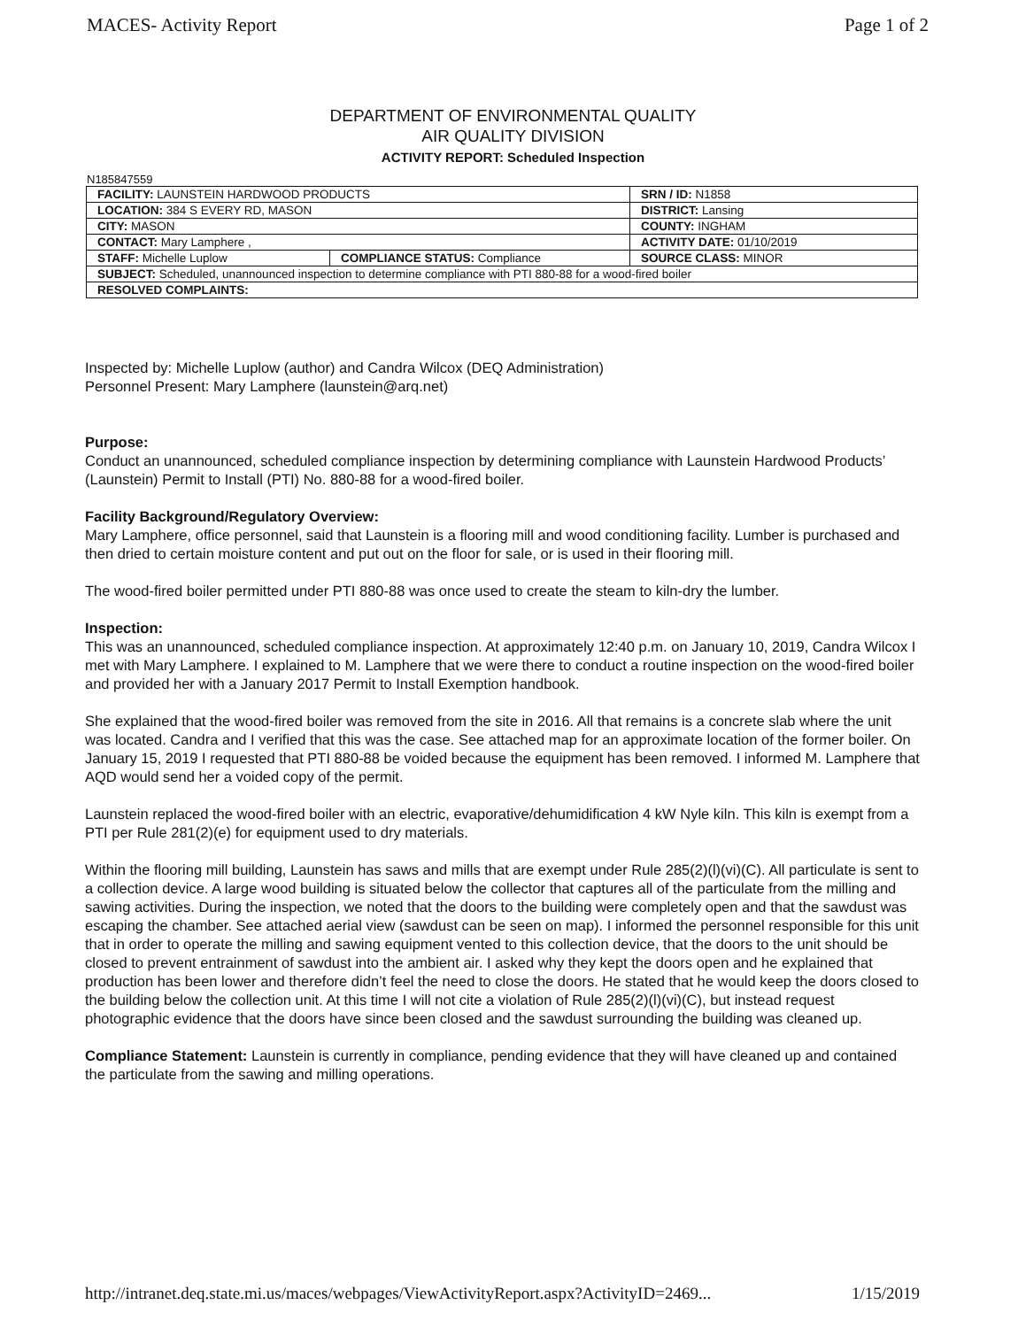MACES- Activity Report Page 1 of 2
DEPARTMENT OF ENVIRONMENTAL QUALITY
AIR QUALITY DIVISION
ACTIVITY REPORT: Scheduled Inspection
N185847559
| FACILITY: LAUNSTEIN HARDWOOD PRODUCTS | | SRN / ID: N1858 |
| LOCATION: 384 S EVERY RD, MASON | | DISTRICT: Lansing |
| CITY: MASON | | COUNTY: INGHAM |
| CONTACT: Mary Lamphere , | | ACTIVITY DATE: 01/10/2019 |
| STAFF: Michelle Luplow | COMPLIANCE STATUS: Compliance | SOURCE CLASS: MINOR |
| SUBJECT: Scheduled, unannounced inspection to determine compliance with PTI 880-88 for a wood-fired boiler | | |
| RESOLVED COMPLAINTS: | | |
Inspected by: Michelle Luplow (author) and Candra Wilcox (DEQ Administration)
Personnel Present: Mary Lamphere (launstein@arq.net)
Purpose:
Conduct an unannounced, scheduled compliance inspection by determining compliance with Launstein Hardwood Products’ (Launstein) Permit to Install (PTI) No. 880-88 for a wood-fired boiler.
Facility Background/Regulatory Overview:
Mary Lamphere, office personnel, said that Launstein is a flooring mill and wood conditioning facility. Lumber is purchased and then dried to certain moisture content and put out on the floor for sale, or is used in their flooring mill.
The wood-fired boiler permitted under PTI 880-88 was once used to create the steam to kiln-dry the lumber.
Inspection:
This was an unannounced, scheduled compliance inspection. At approximately 12:40 p.m. on January 10, 2019, Candra Wilcox I met with Mary Lamphere. I explained to M. Lamphere that we were there to conduct a routine inspection on the wood-fired boiler and provided her with a January 2017 Permit to Install Exemption handbook.
She explained that the wood-fired boiler was removed from the site in 2016. All that remains is a concrete slab where the unit was located. Candra and I verified that this was the case. See attached map for an approximate location of the former boiler. On January 15, 2019 I requested that PTI 880-88 be voided because the equipment has been removed. I informed M. Lamphere that AQD would send her a voided copy of the permit.
Launstein replaced the wood-fired boiler with an electric, evaporative/dehumidification 4 kW Nyle kiln. This kiln is exempt from a PTI per Rule 281(2)(e) for equipment used to dry materials.
Within the flooring mill building, Launstein has saws and mills that are exempt under Rule 285(2)(l)(vi)(C). All particulate is sent to a collection device. A large wood building is situated below the collector that captures all of the particulate from the milling and sawing activities. During the inspection, we noted that the doors to the building were completely open and that the sawdust was escaping the chamber. See attached aerial view (sawdust can be seen on map). I informed the personnel responsible for this unit that in order to operate the milling and sawing equipment vented to this collection device, that the doors to the unit should be closed to prevent entrainment of sawdust into the ambient air. I asked why they kept the doors open and he explained that production has been lower and therefore didn’t feel the need to close the doors. He stated that he would keep the doors closed to the building below the collection unit. At this time I will not cite a violation of Rule 285(2)(l)(vi)(C), but instead request photographic evidence that the doors have since been closed and the sawdust surrounding the building was cleaned up.
Compliance Statement: Launstein is currently in compliance, pending evidence that they will have cleaned up and contained the particulate from the sawing and milling operations.
http://intranet.deq.state.mi.us/maces/webpages/ViewActivityReport.aspx?ActivityID=2469... 1/15/2019